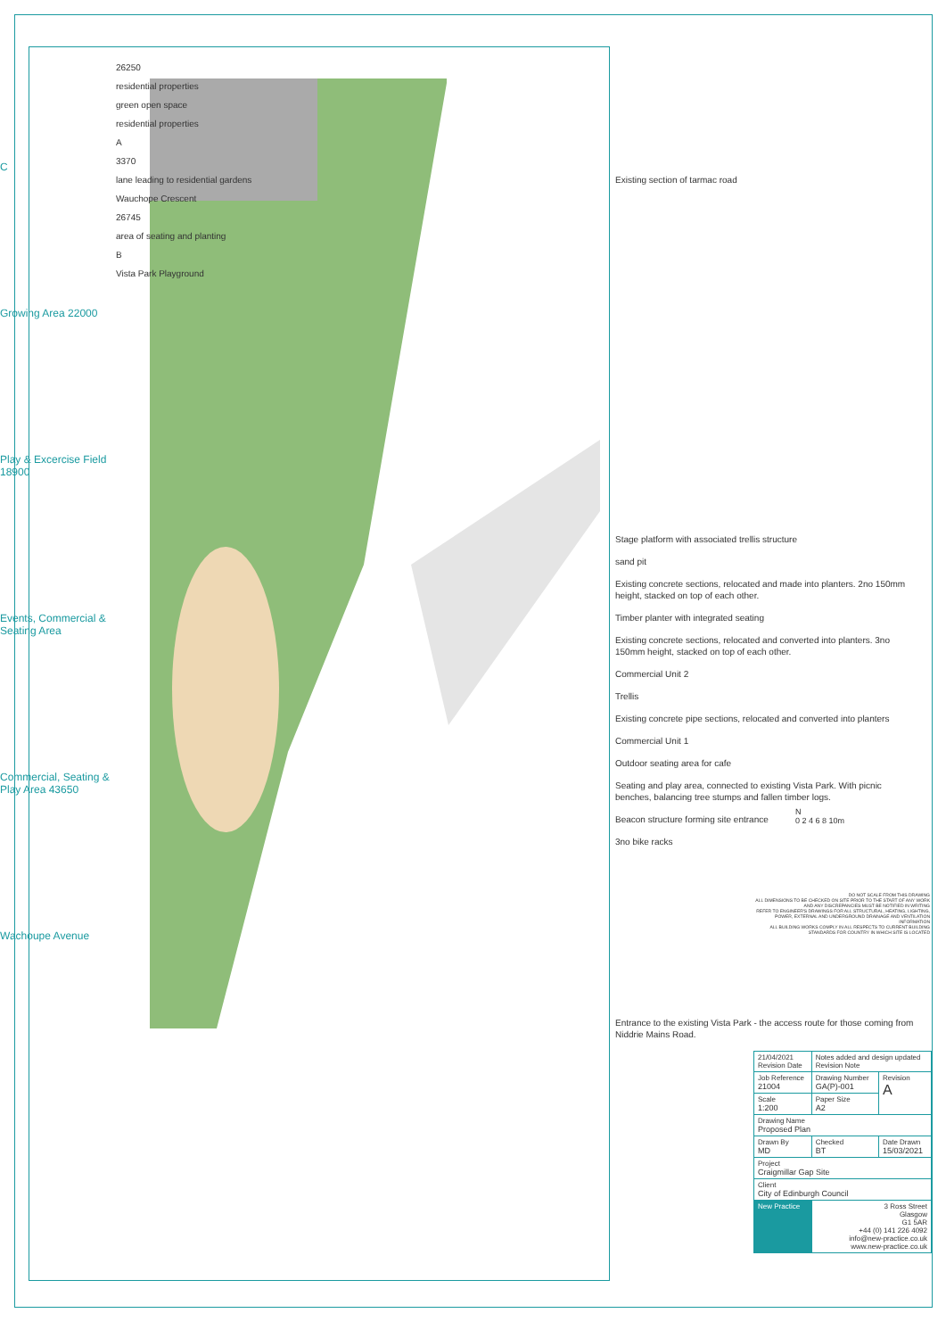C
Growing Area 22000
Play & Excercise Field 18900
Events, Commercial & Seating Area
Commercial, Seating & Play Area 43650
Wachoupe Avenue
26250
residential properties
green open space
residential properties
A
3370
lane leading to residential gardens
Wauchope Crescent
26745
area of seating and planting
B
Vista Park Playground
Existing section of tarmac road
Stage platform with associated trellis structure
sand pit
Existing concrete sections, relocated and made into planters. 2no 150mm height, stacked on top of each other.
Timber planter with integrated seating
Existing concrete sections, relocated and converted into planters. 3no 150mm height, stacked on top of each other.
Commercial Unit 2
Trellis
Existing concrete pipe sections, relocated and converted into planters
Commercial Unit 1
Outdoor seating area for cafe
Seating and play area, connected to existing Vista Park. With picnic benches, balancing tree stumps and fallen timber logs.
Beacon structure forming site entrance
3no bike racks
Entrance to the existing Vista Park - the access route for those coming from Niddrie Mains Road.
N
0 2 4 6 8 10m
DO NOT SCALE FROM THIS DRAWING
ALL DIMENSIONS TO BE CHECKED ON SITE PRIOR TO THE START OF ANY WORK AND ANY DISCREPANCIES MUST BE NOTIFIED IN WRITING
REFER TO ENGINEER'S DRAWINGS FOR ALL STRUCTURAL, HEATING, LIGHTING, POWER, EXTERNAL AND UNDERGROUND DRAINAGE AND VENTILATION INFORMATION
ALL BUILDING WORKS COMPLY IN ALL RESPECTS TO CURRENT BUILDING STANDARDS FOR COUNTRY IN WHICH SITE IS LOCATED
| 21/04/2021 Revision Date | Notes added and design updated Revision Note | |
| Job Reference 21004 | Drawing Number GA(P)-001 | Revision A |
| Scale 1:200 | Paper Size A2 | |
| Drawing Name Proposed Plan | | |
| Drawn By MD | Checked BT | Date Drawn 15/03/2021 |
| Project Craigmillar Gap Site | | |
| Client City of Edinburgh Council | | |
| New Practice | 3 Ross Street Glasgow G1 5AR +44 (0) 141 226 4092 info@new-practice.co.uk www.new-practice.co.uk | |